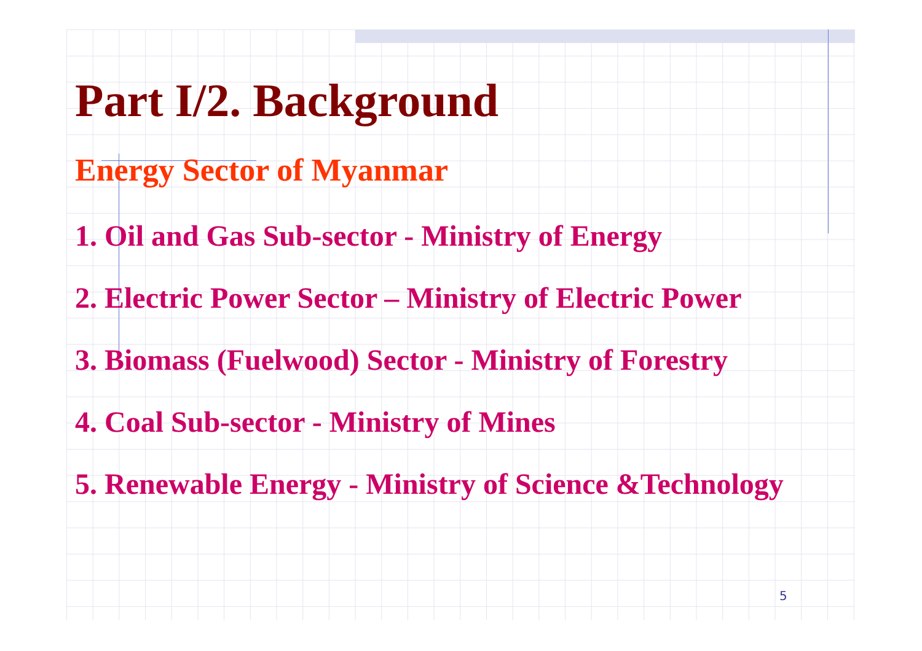Part I/2. Background
Energy Sector of Myanmar
1. Oil and Gas Sub-sector - Ministry of Energy
2. Electric Power Sector – Ministry of Electric Power
3. Biomass (Fuelwood) Sector - Ministry of Forestry
4. Coal Sub-sector - Ministry of Mines
5. Renewable Energy - Ministry of Science &Technology
5